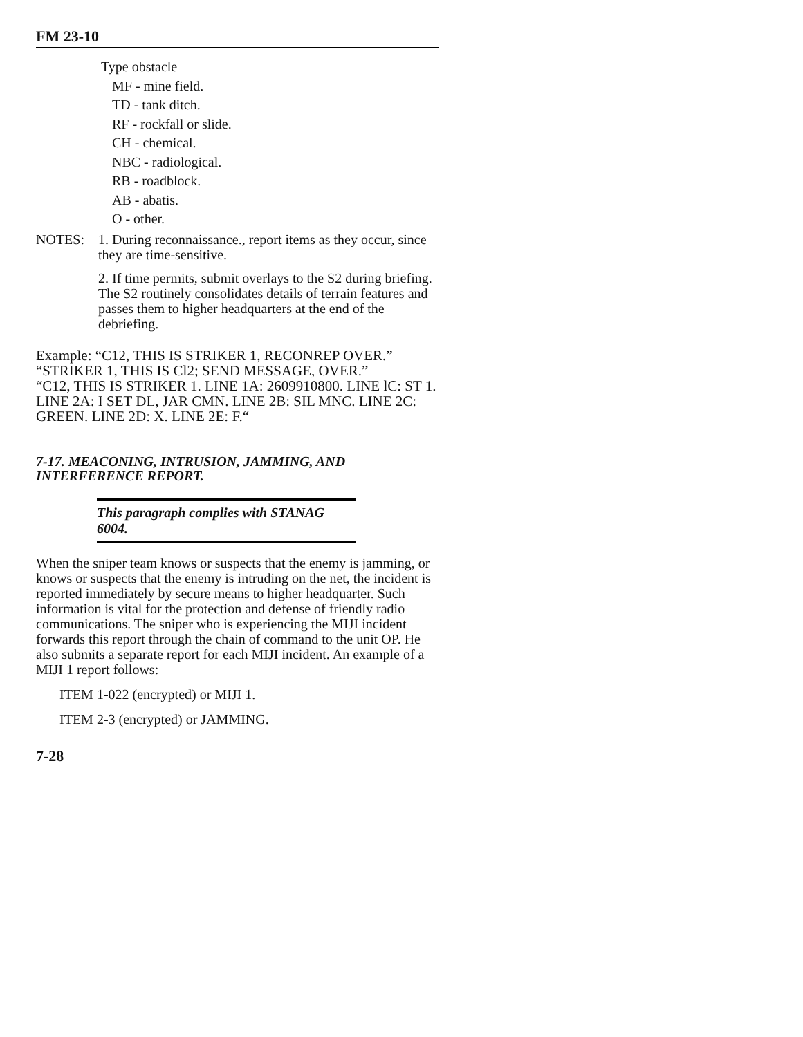FM 23-10
Type obstacle
MF - mine field.
TD - tank ditch.
RF - rockfall or slide.
CH - chemical.
NBC - radiological.
RB - roadblock.
AB - abatis.
O - other.
NOTES:
1. During reconnaissance., report items as they occur, since they are time-sensitive.
2. If time permits, submit overlays to the S2 during briefing. The S2 routinely consolidates details of terrain features and passes them to higher headquarters at the end of the debriefing.
Example: “C12, THIS IS STRIKER 1, RECONREP OVER.”
“STRIKER 1, THIS IS Cl2; SEND MESSAGE, OVER.”
“C12, THIS IS STRIKER 1. LINE 1A: 2609910800. LINE lC: ST 1. LINE 2A: I SET DL, JAR CMN. LINE 2B: SIL MNC. LINE 2C: GREEN. LINE 2D: X. LINE 2E: F.“
7-17. MEACONING, INTRUSION, JAMMING, AND INTERFERENCE REPORT.
This paragraph complies with STANAG 6004.
When the sniper team knows or suspects that the enemy is jamming, or knows or suspects that the enemy is intruding on the net, the incident is reported immediately by secure means to higher headquarter. Such information is vital for the protection and defense of friendly radio communications. The sniper who is experiencing the MIJI incident forwards this report through the chain of command to the unit OP. He also submits a separate report for each MIJI incident. An example of a MIJI 1 report follows:
ITEM 1-022 (encrypted) or MIJI 1.
ITEM 2-3 (encrypted) or JAMMING.
7-28